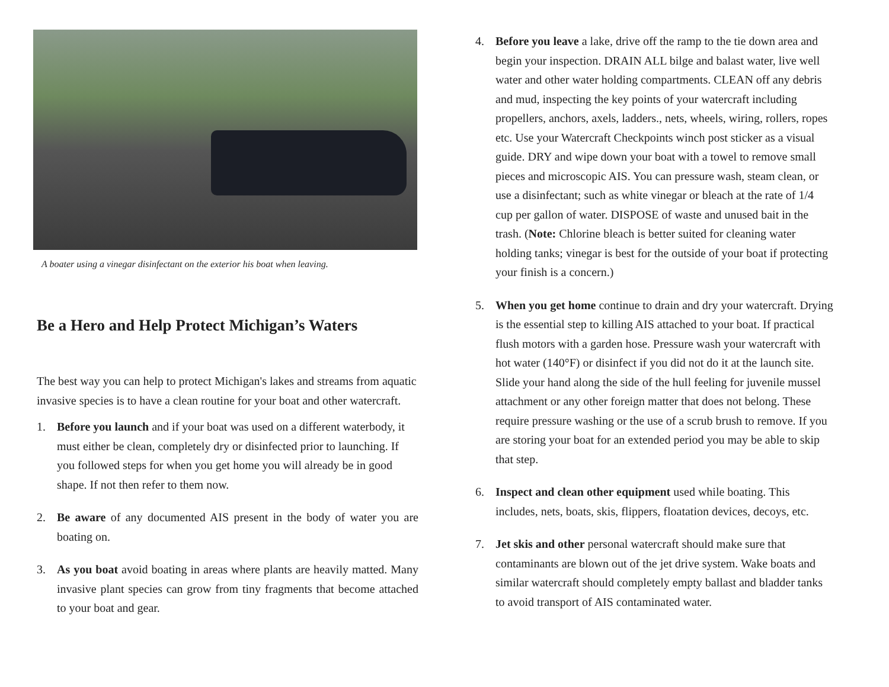A boater using a vinegar disinfectant on the exterior his boat when leaving.
Be a Hero and Help Protect Michigan’s Waters
The best way you can help to protect Michigan's lakes and streams from aquatic invasive species is to have a clean routine for your boat and other watercraft.
1. Before you launch and if your boat was used on a different waterbody, it must either be clean, completely dry or disinfected prior to launching. If you followed steps for when you get home you will already be in good shape. If not then refer to them now.
2. Be aware of any documented AIS present in the body of water you are boating on.
3. As you boat avoid boating in areas where plants are heavily matted. Many invasive plant species can grow from tiny fragments that become attached to your boat and gear.
4. Before you leave a lake, drive off the ramp to the tie down area and begin your inspection. DRAIN ALL bilge and balast water, live well water and other water holding compartments. CLEAN off any debris and mud, inspecting the key points of your watercraft including propellers, anchors, axels, ladders., nets, wheels, wiring, rollers, ropes etc. Use your Watercraft Checkpoints winch post sticker as a visual guide. DRY and wipe down your boat with a towel to remove small pieces and microscopic AIS. You can pressure wash, steam clean, or use a disinfectant; such as white vinegar or bleach at the rate of 1/4 cup per gallon of water. DISPOSE of waste and unused bait in the trash. (Note: Chlorine bleach is better suited for cleaning water holding tanks; vinegar is best for the outside of your boat if protecting your finish is a concern.)
5. When you get home continue to drain and dry your watercraft. Drying is the essential step to killing AIS attached to your boat. If practical flush motors with a garden hose. Pressure wash your watercraft with hot water (140°F) or disinfect if you did not do it at the launch site. Slide your hand along the side of the hull feeling for juvenile mussel attachment or any other foreign matter that does not belong. These require pressure washing or the use of a scrub brush to remove. If you are storing your boat for an extended period you may be able to skip that step.
6. Inspect and clean other equipment used while boating. This includes, nets, boats, skis, flippers, floatation devices, decoys, etc.
7. Jet skis and other personal watercraft should make sure that contaminants are blown out of the jet drive system. Wake boats and similar watercraft should completely empty ballast and bladder tanks to avoid transport of AIS contaminated water.